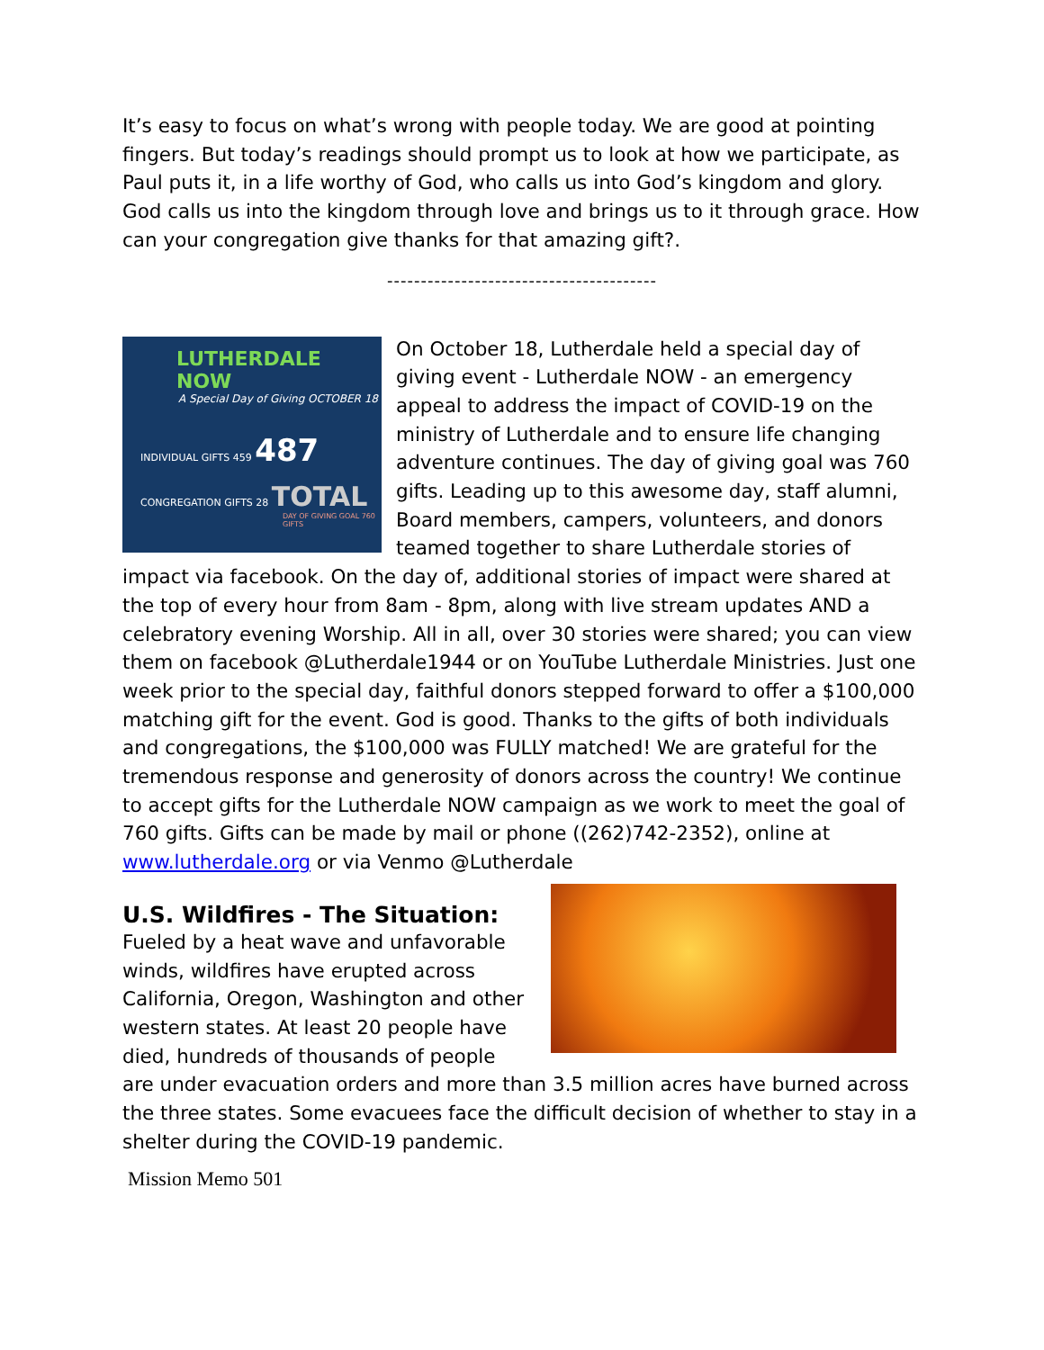It’s easy to focus on what’s wrong with people today. We are good at pointing fingers. But today’s readings should prompt us to look at how we participate, as Paul puts it, in a life worthy of God, who calls us into God’s kingdom and glory. God calls us into the kingdom through love and brings us to it through grace. How can your congregation give thanks for that amazing gift?.
----------------------------------------
LUTHERDALE NOW
A Special Day of Giving OCTOBER 18
INDIVIDUAL GIFTS 459 487
CONGREGATION GIFTS 28 TOTAL
DAY OF GIVING GOAL 760 GIFTS
On October 18, Lutherdale held a special day of giving event - Lutherdale NOW - an emergency appeal to address the impact of COVID-19 on the ministry of Lutherdale and to ensure life changing adventure continues. The day of giving goal was 760 gifts. Leading up to this awesome day, staff alumni, Board members, campers, volunteers, and donors teamed together to share Lutherdale stories of impact via facebook. On the day of, additional stories of impact were shared at the top of every hour from 8am - 8pm, along with live stream updates AND a celebratory evening Worship. All in all, over 30 stories were shared; you can view them on facebook @Lutherdale1944 or on YouTube Lutherdale Ministries. Just one week prior to the special day, faithful donors stepped forward to offer a $100,000 matching gift for the event. God is good. Thanks to the gifts of both individuals and congregations, the $100,000 was FULLY matched! We are grateful for the tremendous response and generosity of donors across the country! We continue to accept gifts for the Lutherdale NOW campaign as we work to meet the goal of 760 gifts. Gifts can be made by mail or phone ((262)742-2352), online at www.lutherdale.org or via Venmo @Lutherdale
U.S. Wildfires - The Situation:
Fueled by a heat wave and unfavorable winds, wildfires have erupted across California, Oregon, Washington and other western states. At least 20 people have died, hundreds of thousands of people are under evacuation orders and more than 3.5 million acres have burned across the three states. Some evacuees face the difficult decision of whether to stay in a shelter during the COVID-19 pandemic.
Mission Memo 501